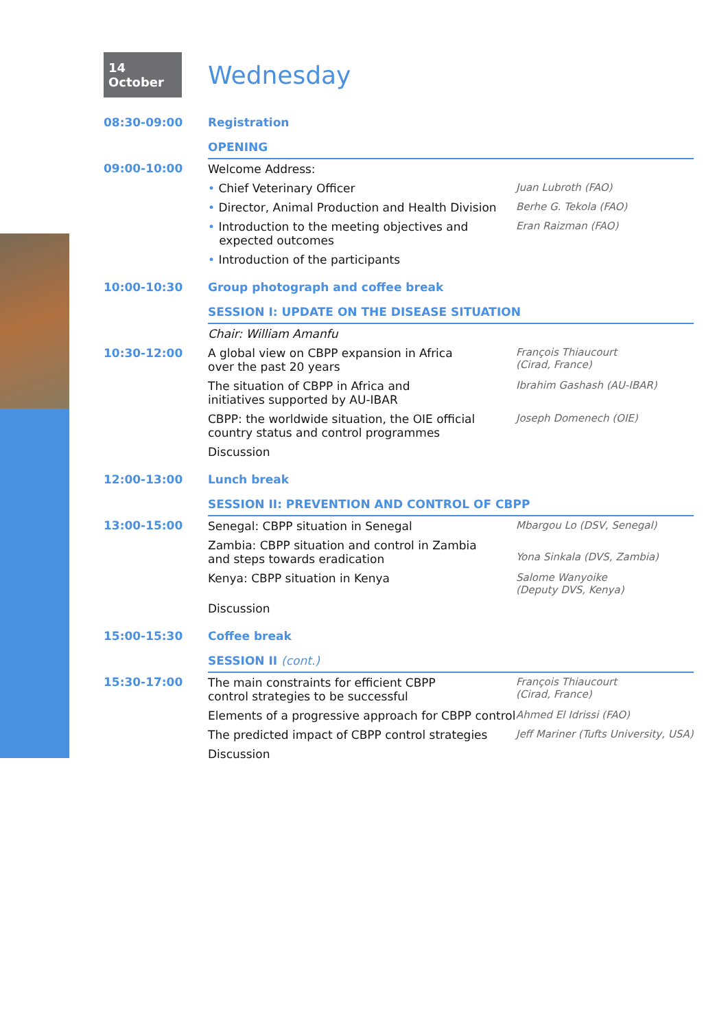14 October
Wednesday
| 08:30-09:00 | Registration | |
| | OPENING | |
| 09:00-10:00 | Welcome Address: | |
| | • Chief Veterinary Officer | Juan Lubroth (FAO) |
| | • Director, Animal Production and Health Division | Berhe G. Tekola (FAO) |
| | • Introduction to the meeting objectives and expected outcomes | Eran Raizman (FAO) |
| | • Introduction of the participants | |
| 10:00-10:30 | Group photograph and coffee break | |
| | SESSION I: UPDATE ON THE DISEASE SITUATION | |
| | Chair: William Amanfu | |
| 10:30-12:00 | A global view on CBPP expansion in Africa over the past 20 years | François Thiaucourt (Cirad, France) |
| | The situation of CBPP in Africa and initiatives supported by AU-IBAR | Ibrahim Gashash (AU-IBAR) |
| | CBPP: the worldwide situation, the OIE official country status and control programmes | Joseph Domenech (OIE) |
| | Discussion | |
| 12:00-13:00 | Lunch break | |
| | SESSION II: PREVENTION AND CONTROL OF CBPP | |
| 13:00-15:00 | Senegal: CBPP situation in Senegal | Mbargou Lo (DSV, Senegal) |
| | Zambia: CBPP situation and control in Zambia and steps towards eradication | Yona Sinkala (DVS, Zambia) |
| | Kenya: CBPP situation in Kenya | Salome Wanyoike (Deputy DVS, Kenya) |
| | Discussion | |
| 15:00-15:30 | Coffee break | |
| | SESSION II (cont.) | |
| 15:30-17:00 | The main constraints for efficient CBPP control strategies to be successful | François Thiaucourt (Cirad, France) |
| | Elements of a progressive approach for CBPP control | Ahmed El Idrissi (FAO) |
| | The predicted impact of CBPP control strategies | Jeff Mariner (Tufts University, USA) |
| | Discussion | |